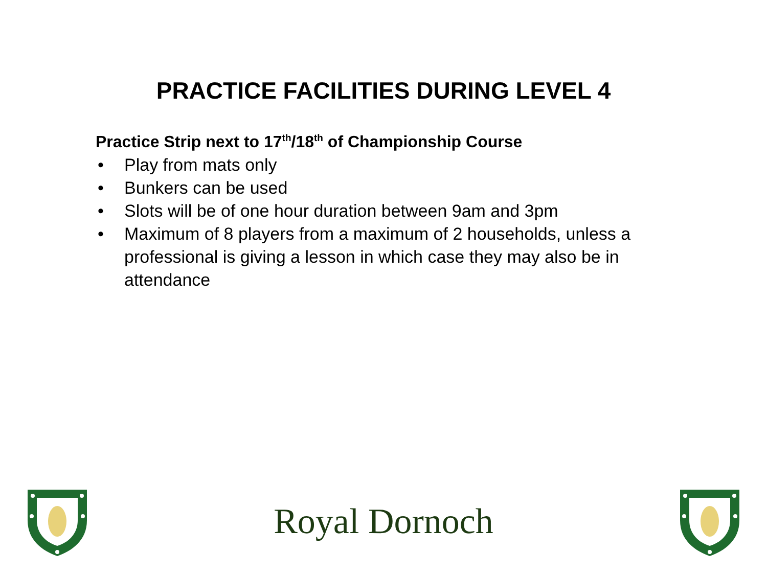PRACTICE FACILITIES DURING LEVEL 4
Practice Strip next to 17<sup>th</sup>/18<sup>th</sup> of Championship Course
• Play from mats only
• Bunkers can be used
• Slots will be of one hour duration between 9am and 3pm
• Maximum of 8 players from a maximum of 2 households, unless a professional is giving a lesson in which case they may also be in attendance
Royal Dornoch